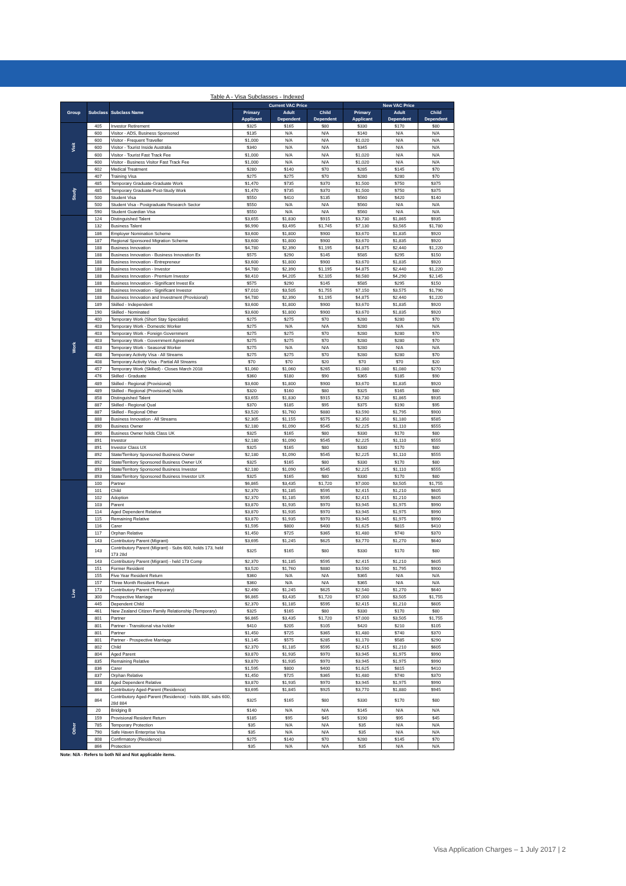Table A - Visa Subclasses - Indexed
| Group | Subclass | Subclass Name | Current VAC Price | | | New VAC Price | | |
| --- | --- | --- | --- | --- | --- | --- | --- | --- |
| | | | Primary Applicant | Adult Dependent | Child Dependent | Primary Applicant | Adult Dependent | Child Dependent |
| Visit | 405 | Investor Retirement | $325 | $165 | $80 | $330 | $170 | $80 |
| | 600 | Visitor - ADS, Business Sponsored | $135 | N/A | N/A | $140 | N/A | N/A |
| | 600 | Visitor - Frequent Traveller | $1,000 | N/A | N/A | $1,020 | N/A | N/A |
| | 600 | Visitor - Tourist Inside Australia | $340 | N/A | N/A | $345 | N/A | N/A |
| | 600 | Visitor - Tourist Fast Track Fee | $1,000 | N/A | N/A | $1,020 | N/A | N/A |
| | 600 | Visitor - Business Visitor Fast Track Fee | $1,000 | N/A | N/A | $1,020 | N/A | N/A |
| | 602 | Medical Treatment | $280 | $140 | $70 | $285 | $145 | $70 |
| Study | 407 | Training Visa | $275 | $275 | $70 | $280 | $280 | $70 |
| | 485 | Temporary Graduate-Graduate Work | $1,470 | $735 | $370 | $1,500 | $750 | $375 |
| | 485 | Temporary Graduate-Post-Study Work | $1,470 | $735 | $370 | $1,500 | $750 | $375 |
| | 500 | Student Visa | $550 | $410 | $135 | $560 | $420 | $140 |
| | 500 | Student Visa - Postgraduate Research Sector | $550 | N/A | N/A | $560 | N/A | N/A |
| | 590 | Student Guardian Visa | $550 | N/A | N/A | $560 | N/A | N/A |
| Work | 124 | Distinguished Talent | $3,655 | $1,830 | $915 | $3,730 | $1,865 | $935 |
| | 132 | Business Talent | $6,990 | $3,495 | $1,745 | $7,130 | $3,565 | $1,780 |
| | 186 | Employer Nomination Scheme | $3,600 | $1,800 | $900 | $3,670 | $1,835 | $920 |
| | 187 | Regional Sponsored Migration Scheme | $3,600 | $1,800 | $900 | $3,670 | $1,835 | $920 |
| | 188 | Business Innovation | $4,780 | $2,390 | $1,195 | $4,875 | $2,440 | $1,220 |
| | 188 | Business Innovation - Business Innovation Ex | $575 | $290 | $145 | $585 | $295 | $150 |
| | 188 | Business Innovation - Entrepreneur | $3,600 | $1,800 | $900 | $3,670 | $1,835 | $920 |
| | 188 | Business Innovation - Investor | $4,780 | $2,390 | $1,195 | $4,875 | $2,440 | $1,220 |
| | 188 | Business Innovation - Premium Investor | $8,410 | $4,205 | $2,105 | $8,580 | $4,290 | $2,145 |
| | 188 | Business Innovation - Significant Invest Ex | $575 | $290 | $145 | $585 | $295 | $150 |
| | 188 | Business Innovation - Significant Investor | $7,010 | $3,505 | $1,755 | $7,150 | $3,575 | $1,790 |
| | 188 | Business Innovation and Investment (Provisional) | $4,780 | $2,390 | $1,195 | $4,875 | $2,440 | $1,220 |
| | 189 | Skilled - Independent | $3,600 | $1,800 | $900 | $3,670 | $1,835 | $920 |
| | 190 | Skilled - Nominated | $3,600 | $1,800 | $900 | $3,670 | $1,835 | $920 |
| | 400 | Temporary Work (Short Stay Specialist) | $275 | $275 | $70 | $280 | $280 | $70 |
| | 403 | Temporary Work - Domestic Worker | $275 | N/A | N/A | $280 | N/A | N/A |
| | 403 | Temporary Work - Foreign Government | $275 | $275 | $70 | $280 | $280 | $70 |
| | 403 | Temporary Work - Government Agreement | $275 | $275 | $70 | $280 | $280 | $70 |
| | 403 | Temporary Work - Seasonal Worker | $275 | N/A | N/A | $280 | N/A | N/A |
| | 408 | Temporary Activity Visa - All Streams | $275 | $275 | $70 | $280 | $280 | $70 |
| | 408 | Temporary Activity Visa - Partial All Streams | $70 | $70 | $20 | $70 | $70 | $20 |
| | 457 | Temporary Work (Skilled) - Closes March 2018 | $1,060 | $1,060 | $265 | $1,080 | $1,080 | $270 |
| | 476 | Skilled - Graduate | $360 | $180 | $90 | $365 | $185 | $90 |
| | 489 | Skilled - Regional (Provisional) | $3,600 | $1,800 | $900 | $3,670 | $1,835 | $920 |
| | 489 | Skilled - Regional (Provisional) holds | $320 | $160 | $80 | $325 | $165 | $80 |
| | 858 | Distinguished Talent | $3,655 | $1,830 | $915 | $3,730 | $1,865 | $935 |
| | 887 | Skilled - Regional Qual | $370 | $185 | $95 | $375 | $190 | $95 |
| | 887 | Skilled - Regional Other | $3,520 | $1,760 | $880 | $3,590 | $1,795 | $900 |
| | 888 | Business Innovation - All Streams | $2,305 | $1,155 | $575 | $2,350 | $1,180 | $585 |
| | 890 | Business Owner | $2,180 | $1,090 | $545 | $2,225 | $1,110 | $555 |
| | 890 | Business Owner holds Class UK | $325 | $165 | $80 | $330 | $170 | $80 |
| | 891 | Investor | $2,180 | $1,090 | $545 | $2,225 | $1,110 | $555 |
| | 891 | Investor Class UX | $325 | $165 | $80 | $330 | $170 | $80 |
| | 892 | State/Territory Sponsored Business Owner | $2,180 | $1,090 | $545 | $2,225 | $1,110 | $555 |
| | 892 | State/Territory Sponsored Business Owner UX | $325 | $165 | $80 | $330 | $170 | $80 |
| | 893 | State/Territory Sponsored Business Investor | $2,180 | $1,090 | $545 | $2,225 | $1,110 | $555 |
| | 893 | State/Territory Sponsored Business Investor UX | $325 | $165 | $80 | $330 | $170 | $80 |
| Live | 100 | Partner | $6,865 | $3,435 | $1,720 | $7,000 | $3,505 | $1,755 |
| | 101 | Child | $2,370 | $1,185 | $595 | $2,415 | $1,210 | $605 |
| | 102 | Adoption | $2,370 | $1,185 | $595 | $2,415 | $1,210 | $605 |
| | 103 | Parent | $3,870 | $1,935 | $970 | $3,945 | $1,975 | $990 |
| | 114 | Aged Dependent Relative | $3,870 | $1,935 | $970 | $3,945 | $1,975 | $990 |
| | 115 | Remaining Relative | $3,870 | $1,935 | $970 | $3,945 | $1,975 | $990 |
| | 116 | Carer | $1,595 | $800 | $400 | $1,625 | $815 | $410 |
| | 117 | Orphan Relative | $1,450 | $725 | $365 | $1,480 | $740 | $370 |
| | 143 | Contributory Parent (Migrant) | $3,695 | $1,245 | $625 | $3,770 | $1,270 | $640 |
| | 143 | Contributory Parent (Migrant) - Subs 600, holds 173, held 173 28d | $325 | $165 | $80 | $330 | $170 | $80 |
| | 143 | Contributory Parent (Migrant) - held 173 Comp | $2,370 | $1,185 | $595 | $2,415 | $1,210 | $605 |
| | 151 | Former Resident | $3,520 | $1,760 | $880 | $3,590 | $1,795 | $900 |
| | 155 | Five Year Resident Return | $360 | N/A | N/A | $365 | N/A | N/A |
| | 157 | Three Month Resident Return | $360 | N/A | N/A | $365 | N/A | N/A |
| | 173 | Contributory Parent (Temporary) | $2,490 | $1,245 | $625 | $2,540 | $1,270 | $640 |
| | 300 | Prospective Marriage | $6,865 | $3,435 | $1,720 | $7,000 | $3,505 | $1,755 |
| | 445 | Dependent Child | $2,370 | $1,185 | $595 | $2,415 | $1,210 | $605 |
| | 461 | New Zealand Citizen Family Relationship (Temporary) | $325 | $165 | $80 | $330 | $170 | $80 |
| | 801 | Partner | $6,865 | $3,435 | $1,720 | $7,000 | $3,505 | $1,755 |
| | 801 | Partner - Transitional visa holder | $410 | $205 | $105 | $420 | $210 | $105 |
| | 801 | Partner | $1,450 | $725 | $365 | $1,480 | $740 | $370 |
| | 801 | Partner - Prospective Marriage | $1,145 | $575 | $285 | $1,170 | $585 | $290 |
| | 802 | Child | $2,370 | $1,185 | $595 | $2,415 | $1,210 | $605 |
| | 804 | Aged Parent | $3,870 | $1,935 | $970 | $3,945 | $1,975 | $990 |
| | 835 | Remaining Relative | $3,870 | $1,935 | $970 | $3,945 | $1,975 | $990 |
| | 836 | Carer | $1,595 | $800 | $400 | $1,625 | $815 | $410 |
| | 837 | Orphan Relative | $1,450 | $725 | $365 | $1,480 | $740 | $370 |
| | 838 | Aged Dependent Relative | $3,870 | $1,935 | $970 | $3,945 | $1,975 | $990 |
| | 864 | Contributory Aged-Parent (Residence) | $3,695 | $1,845 | $925 | $3,770 | $1,880 | $945 |
| | 864 | Contributory Aged-Parent (Residence) - holds 884, subs 600, 28d 884 | $325 | $165 | $80 | $330 | $170 | $80 |
| Other | 20 | Bridging B | $140 | N/A | N/A | $145 | N/A | N/A |
| | 159 | Provisional Resident Return | $185 | $95 | $45 | $190 | $95 | $45 |
| | 785 | Temporary Protection | $35 | N/A | N/A | $35 | N/A | N/A |
| | 790 | Safe Haven Enterprise Visa | $35 | N/A | N/A | $35 | N/A | N/A |
| | 808 | Confirmatory (Residence) | $275 | $140 | $70 | $280 | $145 | $70 |
| | 866 | Protection | $35 | N/A | N/A | $35 | N/A | N/A |
Note: N/A - Refers to both Nil and Not applicable items.
Visa Application Charges – 1 July 2017 | 2